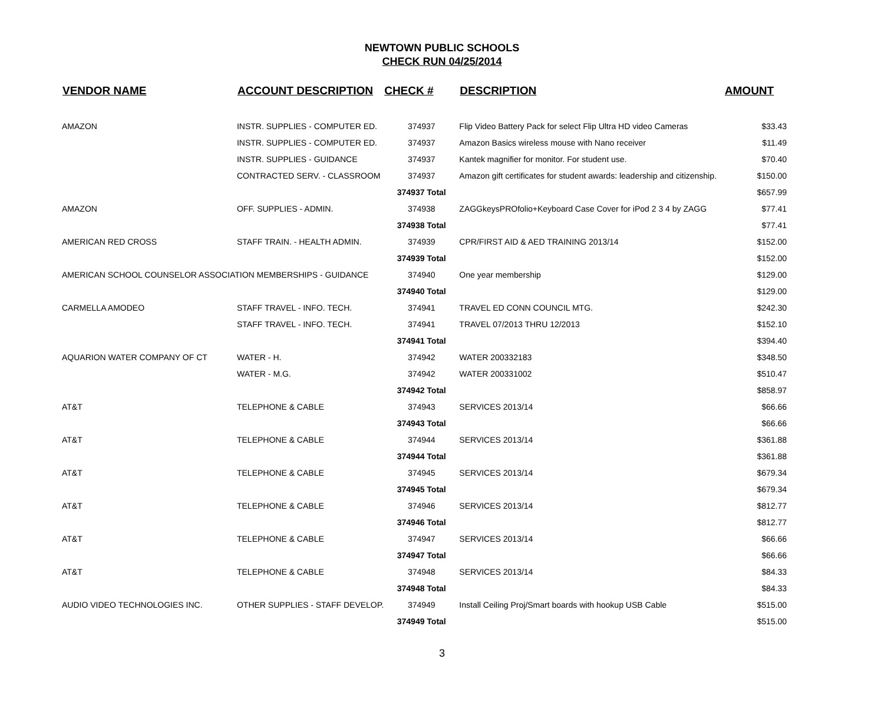NEWTOWN PUBLIC SCHOOLS
CHECK RUN 04/25/2014
| VENDOR NAME | ACCOUNT DESCRIPTION | CHECK # | DESCRIPTION | AMOUNT |
| --- | --- | --- | --- | --- |
| AMAZON | INSTR. SUPPLIES - COMPUTER ED. | 374937 | Flip Video Battery Pack for select Flip Ultra HD video Cameras | $33.43 |
| | INSTR. SUPPLIES - COMPUTER ED. | 374937 | Amazon Basics wireless mouse with Nano receiver | $11.49 |
| | INSTR. SUPPLIES - GUIDANCE | 374937 | Kantek magnifier for monitor. For student use. | $70.40 |
| | CONTRACTED SERV. - CLASSROOM | 374937 | Amazon gift certificates for student awards: leadership and citizenship. | $150.00 |
| | | 374937 Total | | $657.99 |
| AMAZON | OFF. SUPPLIES - ADMIN. | 374938 | ZAGGkeysPROfolio+Keyboard Case Cover for iPod 2 3 4 by ZAGG | $77.41 |
| | | 374938 Total | | $77.41 |
| AMERICAN RED CROSS | STAFF TRAIN. - HEALTH ADMIN. | 374939 | CPR/FIRST AID & AED TRAINING 2013/14 | $152.00 |
| | | 374939 Total | | $152.00 |
| AMERICAN SCHOOL COUNSELOR ASSOCIATION MEMBERSHIPS - GUIDANCE | | 374940 | One year membership | $129.00 |
| | | 374940 Total | | $129.00 |
| CARMELLA AMODEO | STAFF TRAVEL - INFO. TECH. | 374941 | TRAVEL ED CONN COUNCIL MTG. | $242.30 |
| | STAFF TRAVEL - INFO. TECH. | 374941 | TRAVEL 07/2013 THRU 12/2013 | $152.10 |
| | | 374941 Total | | $394.40 |
| AQUARION WATER COMPANY OF CT | WATER - H. | 374942 | WATER 200332183 | $348.50 |
| | WATER - M.G. | 374942 | WATER 200331002 | $510.47 |
| | | 374942 Total | | $858.97 |
| AT&T | TELEPHONE & CABLE | 374943 | SERVICES 2013/14 | $66.66 |
| | | 374943 Total | | $66.66 |
| AT&T | TELEPHONE & CABLE | 374944 | SERVICES 2013/14 | $361.88 |
| | | 374944 Total | | $361.88 |
| AT&T | TELEPHONE & CABLE | 374945 | SERVICES 2013/14 | $679.34 |
| | | 374945 Total | | $679.34 |
| AT&T | TELEPHONE & CABLE | 374946 | SERVICES 2013/14 | $812.77 |
| | | 374946 Total | | $812.77 |
| AT&T | TELEPHONE & CABLE | 374947 | SERVICES 2013/14 | $66.66 |
| | | 374947 Total | | $66.66 |
| AT&T | TELEPHONE & CABLE | 374948 | SERVICES 2013/14 | $84.33 |
| | | 374948 Total | | $84.33 |
| AUDIO VIDEO TECHNOLOGIES INC. | OTHER SUPPLIES - STAFF DEVELOP. | 374949 | Install Ceiling Proj/Smart boards with hookup USB Cable | $515.00 |
| | | 374949 Total | | $515.00 |
3